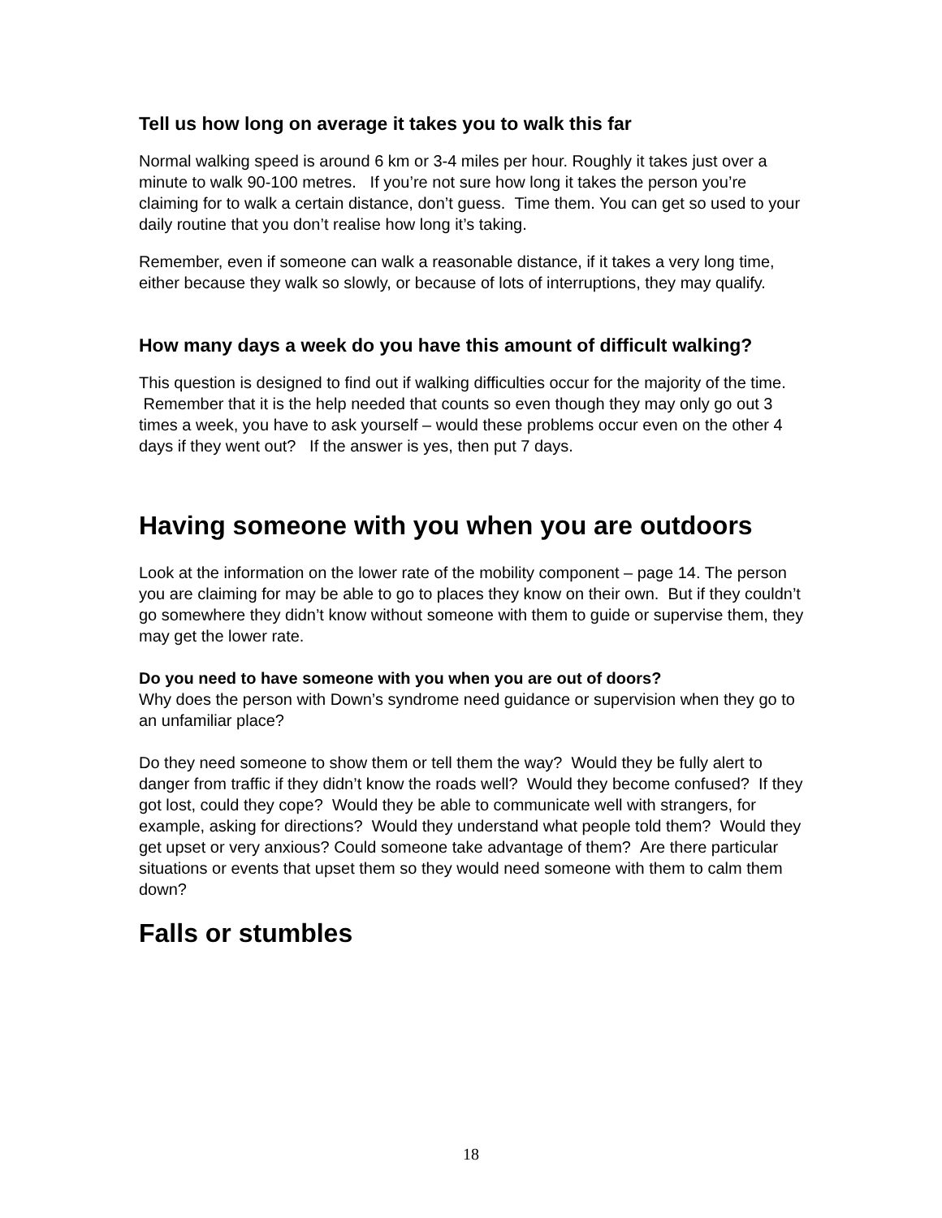Tell us how long on average it takes you to walk this far
Normal walking speed is around 6 km or 3-4 miles per hour. Roughly it takes just over a minute to walk 90-100 metres. If you’re not sure how long it takes the person you’re claiming for to walk a certain distance, don’t guess. Time them. You can get so used to your daily routine that you don’t realise how long it’s taking.
Remember, even if someone can walk a reasonable distance, if it takes a very long time, either because they walk so slowly, or because of lots of interruptions, they may qualify.
How many days a week do you have this amount of difficult walking?
This question is designed to find out if walking difficulties occur for the majority of the time. Remember that it is the help needed that counts so even though they may only go out 3 times a week, you have to ask yourself – would these problems occur even on the other 4 days if they went out? If the answer is yes, then put 7 days.
Having someone with you when you are outdoors
Look at the information on the lower rate of the mobility component – page 14. The person you are claiming for may be able to go to places they know on their own. But if they couldn’t go somewhere they didn’t know without someone with them to guide or supervise them, they may get the lower rate.
Do you need to have someone with you when you are out of doors?
Why does the person with Down’s syndrome need guidance or supervision when they go to an unfamiliar place?
Do they need someone to show them or tell them the way? Would they be fully alert to danger from traffic if they didn’t know the roads well? Would they become confused? If they got lost, could they cope? Would they be able to communicate well with strangers, for example, asking for directions? Would they understand what people told them? Would they get upset or very anxious? Could someone take advantage of them? Are there particular situations or events that upset them so they would need someone with them to calm them down?
Falls or stumbles
18